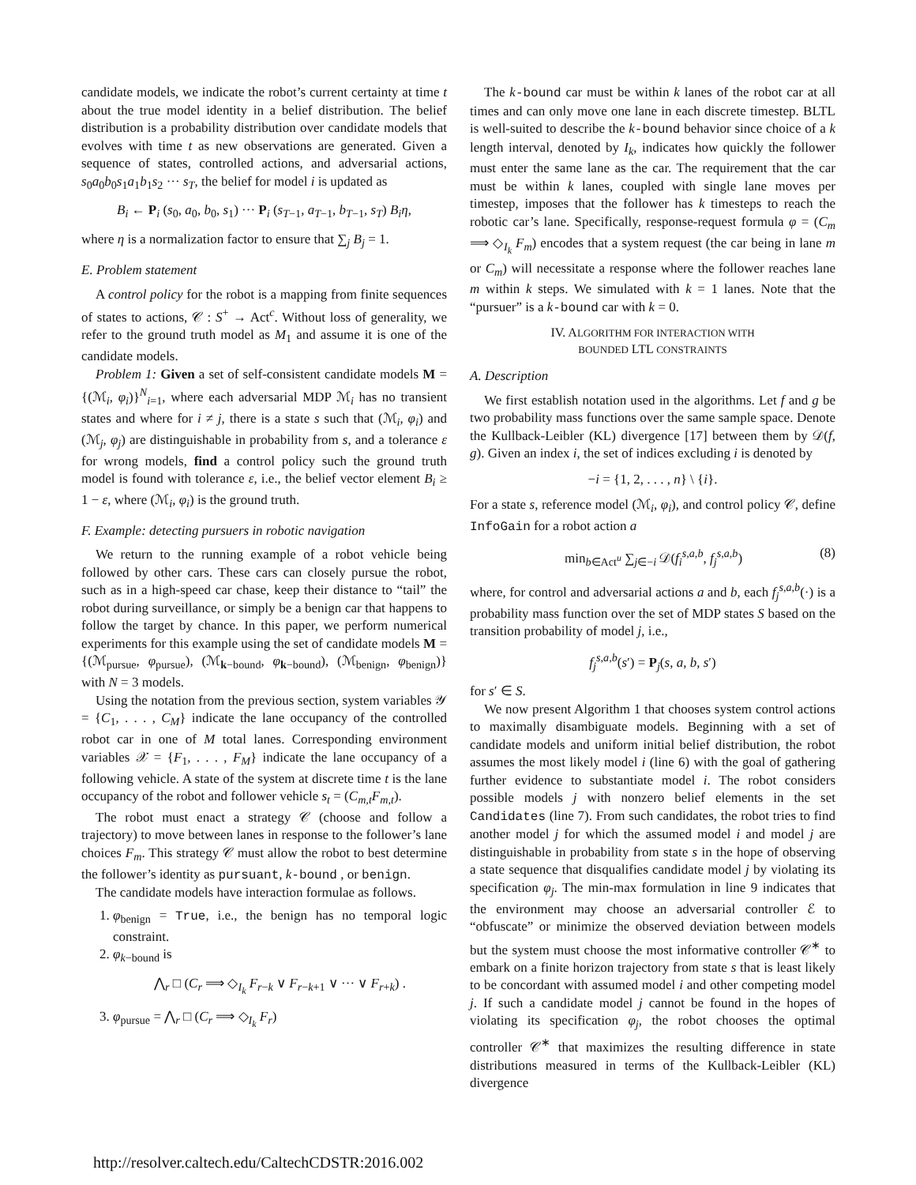candidate models, we indicate the robot’s current certainty at time t about the true model identity in a belief distribution. The belief distribution is a probability distribution over candidate models that evolves with time t as new observations are generated. Given a sequence of states, controlled actions, and adversarial actions, s<sub>0</sub>a<sub>0</sub>b<sub>0</sub>s<sub>1</sub>a<sub>1</sub>b<sub>1</sub>s<sub>2</sub> ··· s<sub>T</sub>, the belief for model i is updated as
B<sub>i</sub> ← P<sub>i</sub> (s<sub>0</sub>, a<sub>0</sub>, b<sub>0</sub>, s<sub>1</sub>) ··· P<sub>i</sub> (s<sub>T−1</sub>, a<sub>T−1</sub>, b<sub>T−1</sub>, s<sub>T</sub>) B<sub>i</sub>η,
where η is a normalization factor to ensure that ∑<sub>j</sub> B<sub>j</sub> = 1.
E. Problem statement
A control policy for the robot is a mapping from finite sequences of states to actions, 𝒞 : S<sup>+</sup> → Act<sup>c</sup>. Without loss of generality, we refer to the ground truth model as M<sub>1</sub> and assume it is one of the candidate models.
Problem 1: Given a set of self-consistent candidate models M = {(ℳ<sub>i</sub>, φ<sub>i</sub>)}<sup>N</sup><sub>i=1</sub>, where each adversarial MDP ℳ<sub>i</sub> has no transient states and where for i ≠ j, there is a state s such that (ℳ<sub>i</sub>, φ<sub>i</sub>) and (ℳ<sub>j</sub>, φ<sub>j</sub>) are distinguishable in probability from s, and a tolerance ε for wrong models, find a control policy such the ground truth model is found with tolerance ε, i.e., the belief vector element B<sub>i</sub> ≥ 1 − ε, where (ℳ<sub>i</sub>, φ<sub>i</sub>) is the ground truth.
F. Example: detecting pursuers in robotic navigation
We return to the running example of a robot vehicle being followed by other cars. These cars can closely pursue the robot, such as in a high-speed car chase, keep their distance to “tail” the robot during surveillance, or simply be a benign car that happens to follow the target by chance. In this paper, we perform numerical experiments for this example using the set of candidate models M = {(ℳ<sub>pursue</sub>, φ<sub>pursue</sub>), (ℳ<sub>k−bound</sub>, φ<sub>k−bound</sub>), (ℳ<sub>benign</sub>, φ<sub>benign</sub>)} with N = 3 models.
Using the notation from the previous section, system variables 𝒴 = {C<sub>1</sub>, . . . , C<sub>M</sub>} indicate the lane occupancy of the controlled robot car in one of M total lanes. Corresponding environment variables 𝒳 = {F<sub>1</sub>, . . . , F<sub>M</sub>} indicate the lane occupancy of a following vehicle. A state of the system at discrete time t is the lane occupancy of the robot and follower vehicle s<sub>t</sub> = (C<sub>m,t</sub>F<sub>m,t</sub>).
The robot must enact a strategy 𝒞 (choose and follow a trajectory) to move between lanes in response to the follower’s lane choices F<sub>m</sub>. This strategy 𝒞 must allow the robot to best determine the follower’s identity as pursuant, k-bound , or benign.
The candidate models have interaction formulae as follows.
1. φ<sub>benign</sub> = True, i.e., the benign has no temporal logic constraint.
2. φ<sub>k−bound</sub> is
⋀<sub>r</sub> □ (C<sub>r</sub> ⟹ ◇<sub>I<sub>k</sub></sub> F<sub>r−k</sub> ∨ F<sub>r−k+1</sub> ∨ ··· ∨ F<sub>r+k</sub>) .
3. φ<sub>pursue</sub> = ⋀<sub>r</sub> □ (C<sub>r</sub> ⟹ ◇<sub>I<sub>k</sub></sub> F<sub>r</sub>)
The k-bound car must be within k lanes of the robot car at all times and can only move one lane in each discrete timestep. BLTL is well-suited to describe the k-bound behavior since choice of a k length interval, denoted by I<sub>k</sub>, indicates how quickly the follower must enter the same lane as the car. The requirement that the car must be within k lanes, coupled with single lane moves per timestep, imposes that the follower has k timesteps to reach the robotic car’s lane. Specifically, response-request formula φ = (C<sub>m</sub> ⟹ ◇<sub>I<sub>k</sub></sub> F<sub>m</sub>) encodes that a system request (the car being in lane m or C<sub>m</sub>) will necessitate a response where the follower reaches lane m within k steps. We simulated with k = 1 lanes. Note that the “pursuer” is a k-bound car with k = 0.
IV. ALGORITHM FOR INTERACTION WITH
BOUNDED LTL CONSTRAINTS
A. Description
We first establish notation used in the algorithms. Let f and g be two probability mass functions over the same sample space. Denote the Kullback-Leibler (KL) divergence [17] between them by 𝒟(f, g). Given an index i, the set of indices excluding i is denoted by
−i = {1, 2, . . . , n} \ {i}.
For a state s, reference model (ℳ<sub>i</sub>, φ<sub>i</sub>), and control policy 𝒞, define InfoGain for a robot action a
min<sub>b∈Act<sup>u</sup></sub> ∑<sub>j∈−i</sub> 𝒟(f<sub>i</sub><sup>s,a,b</sup>, f<sub>j</sub><sup>s,a,b</sup>) (8)
where, for control and adversarial actions a and b, each f<sub>j</sub><sup>s,a,b</sup>(·) is a probability mass function over the set of MDP states S based on the transition probability of model j, i.e.,
f<sub>j</sub><sup>s,a,b</sup>(s′) = P<sub>j</sub>(s, a, b, s′)
for s′ ∈ S.
We now present Algorithm 1 that chooses system control actions to maximally disambiguate models. Beginning with a set of candidate models and uniform initial belief distribution, the robot assumes the most likely model i (line 6) with the goal of gathering further evidence to substantiate model i. The robot considers possible models j with nonzero belief elements in the set Candidates (line 7). From such candidates, the robot tries to find another model j for which the assumed model i and model j are distinguishable in probability from state s in the hope of observing a state sequence that disqualifies candidate model j by violating its specification φ<sub>j</sub>. The min-max formulation in line 9 indicates that the environment may choose an adversarial controller ℰ to “obfuscate” or minimize the observed deviation between models but the system must choose the most informative controller 𝒞<sup>∗</sup> to embark on a finite horizon trajectory from state s that is least likely to be concordant with assumed model i and other competing model j. If such a candidate model j cannot be found in the hopes of violating its specification φ<sub>j</sub>, the robot chooses the optimal controller 𝒞<sup>∗</sup> that maximizes the resulting difference in state distributions measured in terms of the Kullback-Leibler (KL) divergence
http://resolver.caltech.edu/CaltechCDSTR:2016.002